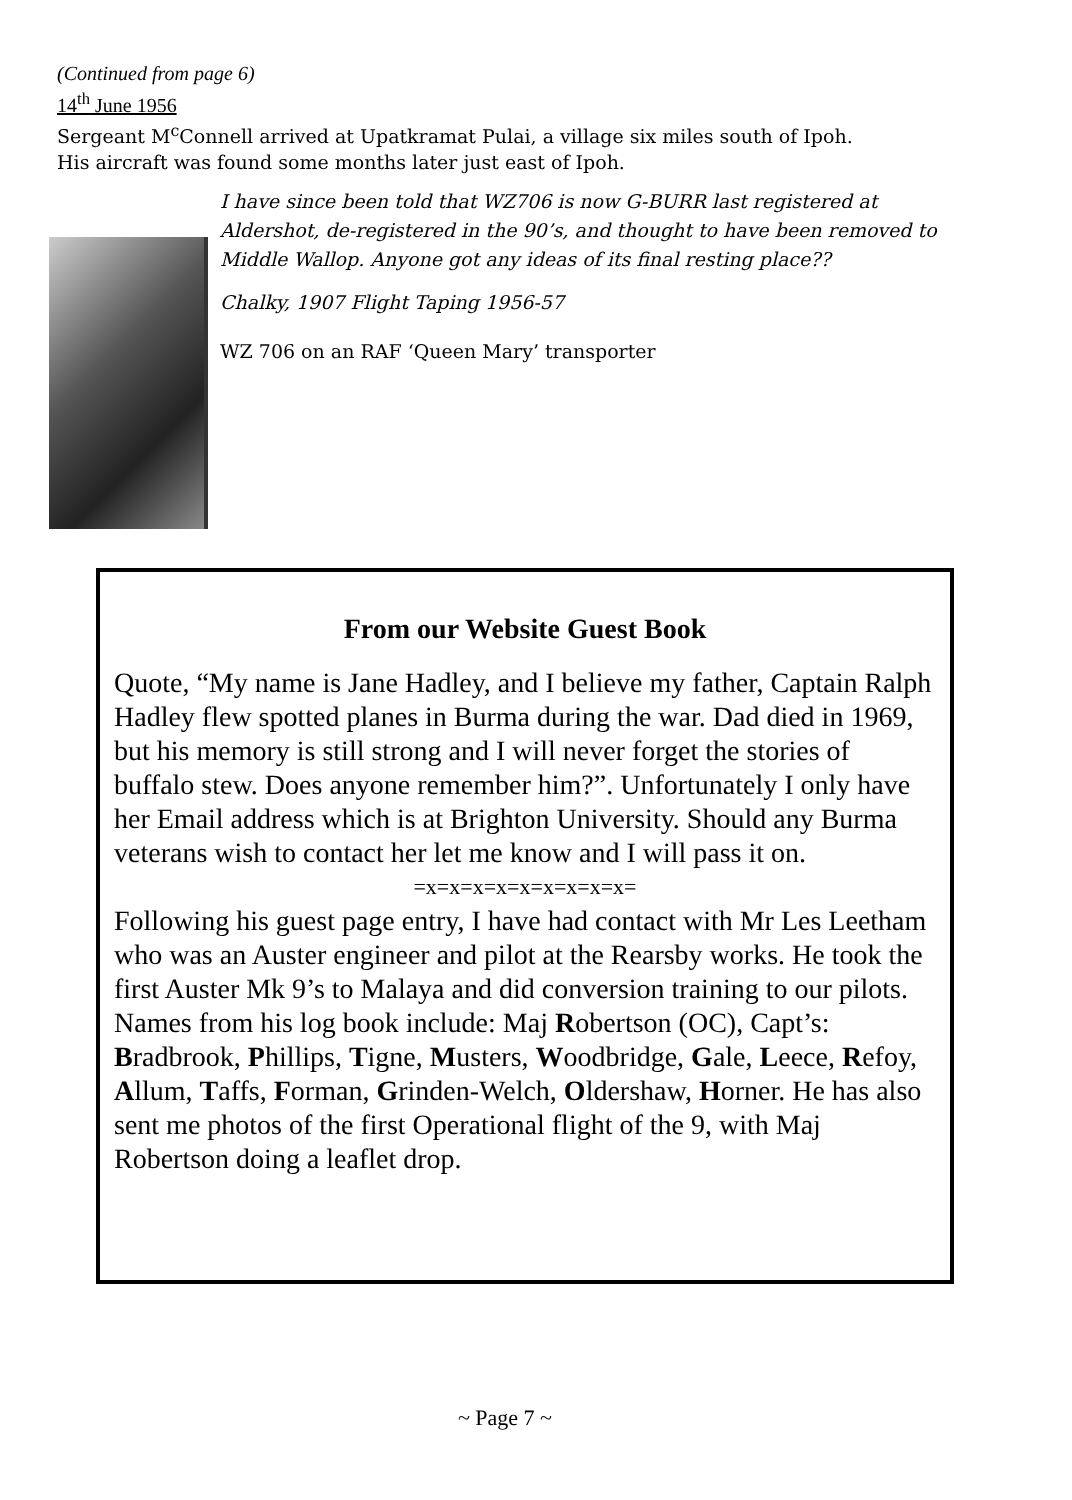(Continued from page 6)
14<sup>th</sup> June 1956
Sergeant M<sup>c</sup>Connell arrived at Upatkramat Pulai, a village six miles south of Ipoh.
His aircraft was found some months later just east of Ipoh.
I have since been told that WZ706 is now G-BURR last registered at Aldershot, de-registered in the 90’s, and thought to have been removed to Middle Wallop. Anyone got any ideas of its final resting place??
Chalky, 1907 Flight Taping 1956-57
WZ 706 on an RAF ‘Queen Mary’ transporter
From our Website Guest Book
Quote, “My name is Jane Hadley, and I believe my father, Captain Ralph Hadley flew spotted planes in Burma during the war. Dad died in 1969, but his memory is still strong and I will never forget the stories of buffalo stew. Does anyone remember him?”. Unfortunately I only have her Email address which is at Brighton University. Should any Burma veterans wish to contact her let me know and I will pass it on.
=x=x=x=x=x=x=x=x=x=
Following his guest page entry, I have had contact with Mr Les Leetham who was an Auster engineer and pilot at the Rearsby works. He took the first Auster Mk 9’s to Malaya and did conversion training to our pilots.
Names from his log book include: Maj Robertson (OC), Capt’s: Bradbrook, Phillips, Tigne, Musters, Woodbridge, Gale, Leece, Refoy, Allum, Taffs, Forman, Grinden-Welch, Oldershaw, Horner. He has also sent me photos of the first Operational flight of the 9, with Maj Robertson doing a leaflet drop.
~ Page 7 ~